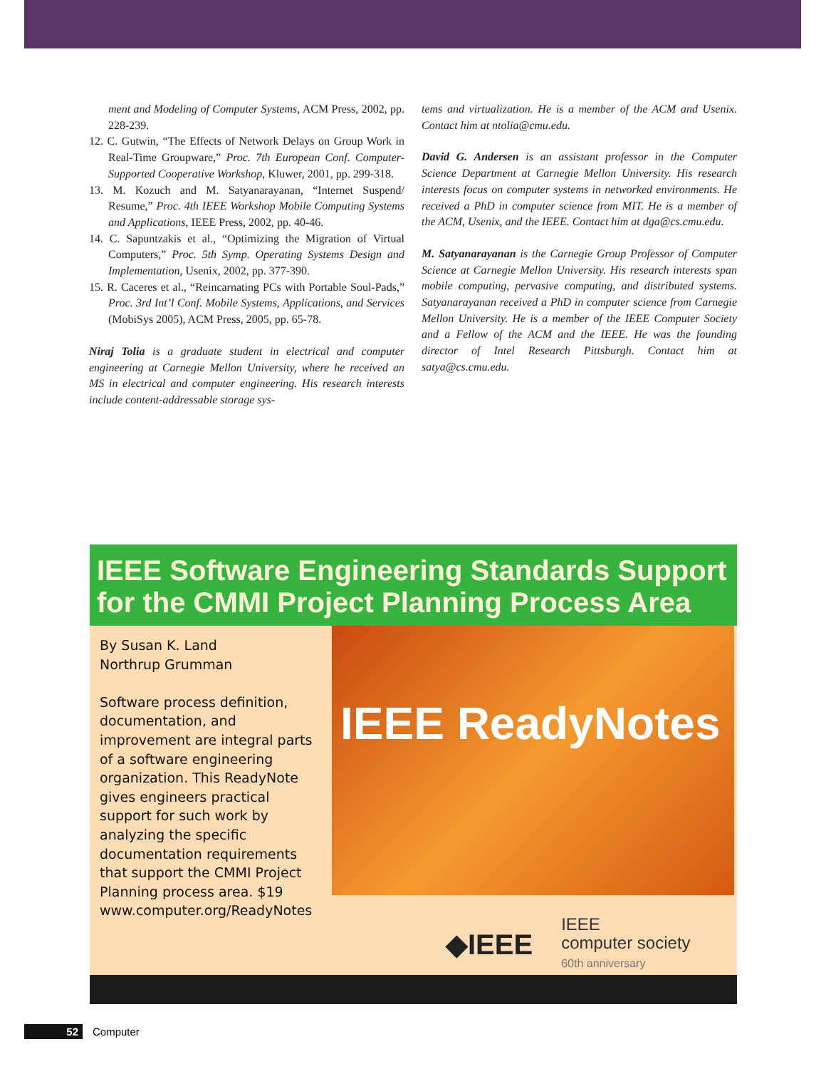ment and Modeling of Computer Systems, ACM Press, 2002, pp. 228-239.
12. C. Gutwin, “The Effects of Network Delays on Group Work in Real-Time Groupware,” Proc. 7th European Conf. Computer-Supported Cooperative Workshop, Kluwer, 2001, pp. 299-318.
13. M. Kozuch and M. Satyanarayanan, “Internet Suspend/ Resume,” Proc. 4th IEEE Workshop Mobile Computing Systems and Applications, IEEE Press, 2002, pp. 40-46.
14. C. Sapuntzakis et al., “Optimizing the Migration of Virtual Computers,” Proc. 5th Symp. Operating Systems Design and Implementation, Usenix, 2002, pp. 377-390.
15. R. Caceres et al., “Reincarnating PCs with Portable Soul-Pads,” Proc. 3rd Int’l Conf. Mobile Systems, Applications, and Services (MobiSys 2005), ACM Press, 2005, pp. 65-78.
Niraj Tolia is a graduate student in electrical and computer engineering at Carnegie Mellon University, where he received an MS in electrical and computer engineering. His research interests include content-addressable storage sys-
tems and virtualization. He is a member of the ACM and Usenix. Contact him at ntolia@cmu.edu.
David G. Andersen is an assistant professor in the Computer Science Department at Carnegie Mellon University. His research interests focus on computer systems in networked environments. He received a PhD in computer science from MIT. He is a member of the ACM, Usenix, and the IEEE. Contact him at dga@cs.cmu.edu.
M. Satyanarayanan is the Carnegie Group Professor of Computer Science at Carnegie Mellon University. His research interests span mobile computing, pervasive computing, and distributed systems. Satyanarayanan received a PhD in computer science from Carnegie Mellon University. He is a member of the IEEE Computer Society and a Fellow of the ACM and the IEEE. He was the founding director of Intel Research Pittsburgh. Contact him at satya@cs.cmu.edu.
IEEE Software Engineering Standards Support
for the CMMI Project Planning Process Area
By Susan K. Land
Northrup Grumman
Software process definition, documentation, and improvement are integral parts of a software engineering organization. This ReadyNote gives engineers practical support for such work by analyzing the specific documentation requirements that support the CMMI Project Planning process area. $19
www.computer.org/ReadyNotes
IEEE ReadyNotes
◆IEEE IEEE
computer society
60th anniversary
52 Computer